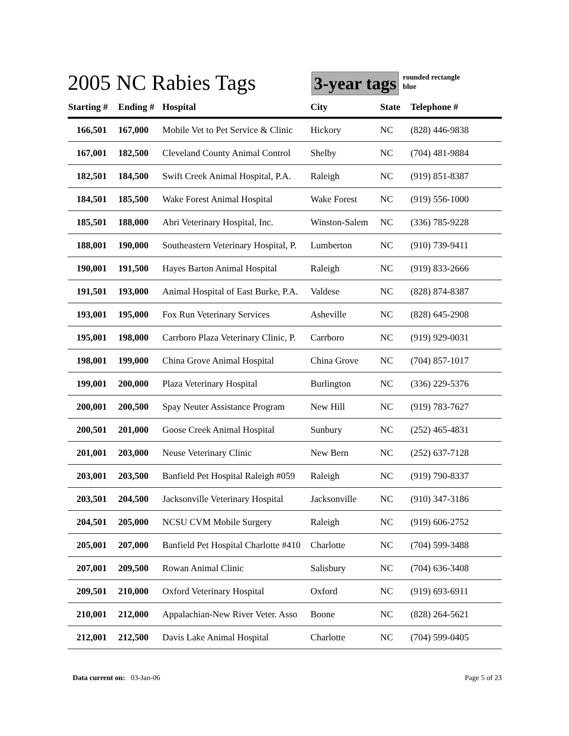2005 NC Rabies Tags
3-year tags
rounded rectangle
blue
| Starting # | Ending # | Hospital | City | State | Telephone # |
| --- | --- | --- | --- | --- | --- |
| 166,501 | 167,000 | Mobile Vet to Pet Service & Clinic | Hickory | NC | (828) 446-9838 |
| 167,001 | 182,500 | Cleveland County Animal Control | Shelby | NC | (704) 481-9884 |
| 182,501 | 184,500 | Swift Creek Animal Hospital, P.A. | Raleigh | NC | (919) 851-8387 |
| 184,501 | 185,500 | Wake Forest Animal Hospital | Wake Forest | NC | (919) 556-1000 |
| 185,501 | 188,000 | Abri Veterinary Hospital, Inc. | Winston-Salem | NC | (336) 785-9228 |
| 188,001 | 190,000 | Southeastern Veterinary Hospital, P. | Lumberton | NC | (910) 739-9411 |
| 190,001 | 191,500 | Hayes Barton Animal Hospital | Raleigh | NC | (919) 833-2666 |
| 191,501 | 193,000 | Animal Hospital of East Burke, P.A. | Valdese | NC | (828) 874-8387 |
| 193,001 | 195,000 | Fox Run Veterinary Services | Asheville | NC | (828) 645-2908 |
| 195,001 | 198,000 | Carrboro Plaza Veterinary Clinic, P. | Carrboro | NC | (919) 929-0031 |
| 198,001 | 199,000 | China Grove Animal Hospital | China Grove | NC | (704) 857-1017 |
| 199,001 | 200,000 | Plaza Veterinary Hospital | Burlington | NC | (336) 229-5376 |
| 200,001 | 200,500 | Spay Neuter Assistance Program | New Hill | NC | (919) 783-7627 |
| 200,501 | 201,000 | Goose Creek Animal Hospital | Sunbury | NC | (252) 465-4831 |
| 201,001 | 203,000 | Neuse Veterinary Clinic | New Bern | NC | (252) 637-7128 |
| 203,001 | 203,500 | Banfield Pet Hospital Raleigh #059 | Raleigh | NC | (919) 790-8337 |
| 203,501 | 204,500 | Jacksonville Veterinary Hospital | Jacksonville | NC | (910) 347-3186 |
| 204,501 | 205,000 | NCSU CVM Mobile Surgery | Raleigh | NC | (919) 606-2752 |
| 205,001 | 207,000 | Banfield Pet Hospital Charlotte #410 | Charlotte | NC | (704) 599-3488 |
| 207,001 | 209,500 | Rowan Animal Clinic | Salisbury | NC | (704) 636-3408 |
| 209,501 | 210,000 | Oxford Veterinary Hospital | Oxford | NC | (919) 693-6911 |
| 210,001 | 212,000 | Appalachian-New River Veter. Asso | Boone | NC | (828) 264-5621 |
| 212,001 | 212,500 | Davis Lake Animal Hospital | Charlotte | NC | (704) 599-0405 |
Data current on: 03-Jan-06 Page 5 of 23